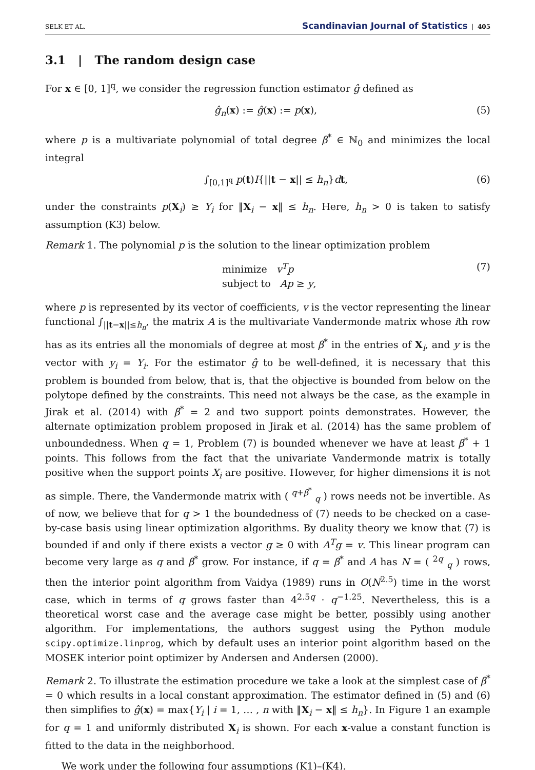SELK ET AL. Scandinavian Journal of Statistics | 405
3.1 | The random design case
For x ∈ [0, 1]<sup>q</sup>, we consider the regression function estimator ĝ defined as
ĝ<sub>n</sub>(x) := ĝ(x) := p(x), (5)
where p is a multivariate polynomial of total degree β<sup>*</sup> ∈ ℕ<sub>0</sub> and minimizes the local integral
∫<sub>[0,1]<sup>q</sup></sub> p(t)I{||t − x|| ≤ h<sub>n</sub>}dt, (6)
under the constraints p(X<sub>i</sub>) ≥ Y<sub>i</sub> for ‖X<sub>i</sub> − x‖ ≤ h<sub>n</sub>. Here, h<sub>n</sub> > 0 is taken to satisfy assumption (K3) below.
Remark 1. The polynomial p is the solution to the linear optimization problem
minimize v<sup>T</sup>p
subject to Ap ≥ y, (7)
where p is represented by its vector of coefficients, v is the vector representing the linear functional ∫<sub>||t−x||≤h<sub>n</sub></sub>, the matrix A is the multivariate Vandermonde matrix whose ith row has as its entries all the monomials of degree at most β<sup>*</sup> in the entries of X<sub>i</sub>, and y is the vector with y<sub>i</sub> = Y<sub>i</sub>. For the estimator ĝ to be well-defined, it is necessary that this problem is bounded from below, that is, that the objective is bounded from below on the polytope defined by the constraints. This need not always be the case, as the example in Jirak et al. (2014) with β<sup>*</sup> = 2 and two support points demonstrates. However, the alternate optimization problem proposed in Jirak et al. (2014) has the same problem of unboundedness. When q = 1, Problem (7) is bounded whenever we have at least β<sup>*</sup> + 1 points. This follows from the fact that the univariate Vandermonde matrix is totally positive when the support points X<sub>i</sub> are positive. However, for higher dimensions it is not as simple. There, the Vandermonde matrix with ( <sup>q+β<sup>*</sup></sup> <sub>q</sub> ) rows needs not be invertible. As of now, we believe that for q > 1 the boundedness of (7) needs to be checked on a case-by-case basis using linear optimization algorithms. By duality theory we know that (7) is bounded if and only if there exists a vector g ≥ 0 with A<sup>T</sup>g = v. This linear program can become very large as q and β<sup>*</sup> grow. For instance, if q = β<sup>*</sup> and A has N = ( <sup>2q</sup> <sub>q</sub> ) rows, then the interior point algorithm from Vaidya (1989) runs in O(N<sup>2.5</sup>) time in the worst case, which in terms of q grows faster than 4<sup>2.5q</sup> · q<sup>−1.25</sup>. Nevertheless, this is a theoretical worst case and the average case might be better, possibly using another algorithm. For implementations, the authors suggest using the Python module scipy.optimize.linprog, which by default uses an interior point algorithm based on the MOSEK interior point optimizer by Andersen and Andersen (2000).
Remark 2. To illustrate the estimation procedure we take a look at the simplest case of β<sup>*</sup> = 0 which results in a local constant approximation. The estimator defined in (5) and (6) then simplifies to ĝ(x) = max{Y<sub>i</sub> | i = 1, … , n with ‖X<sub>i</sub> − x‖ ≤ h<sub>n</sub>}. In Figure 1 an example for q = 1 and uniformly distributed X<sub>i</sub> is shown. For each x-value a constant function is fitted to the data in the neighborhood.
We work under the following four assumptions (K1)–(K4).